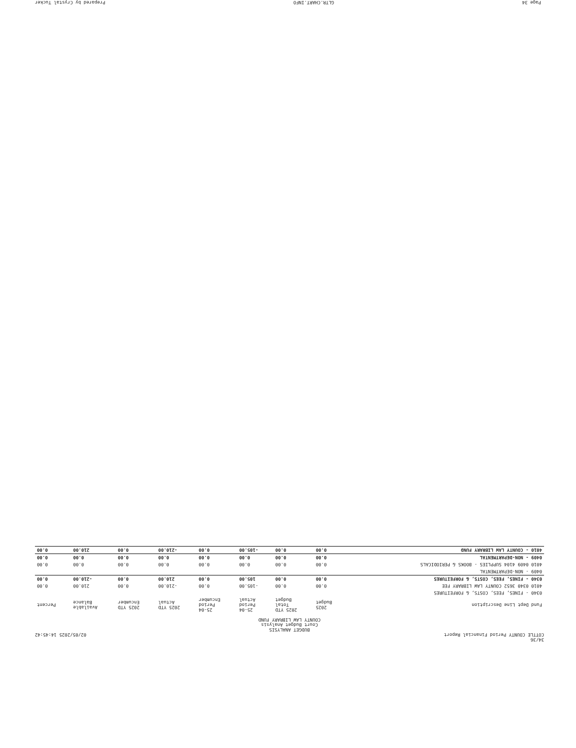34/36
COTTLE COUNTY Period Financial Report 02/05/2025 14:45:42
BUDGET ANALYSIS
Court Budget Analysis
COUNTY LAW LIBRARY FUND
| Fund Dept Line Description | 2025 Budget | 2025 YTD Total Budget | 25-04 Period Actual | 25-04 Period Encumber | 2025 YTD Actual | 2025 YTD Encumber | Available Balance | Percent |
| --- | --- | --- | --- | --- | --- | --- | --- | --- |
| 0340 - FINES, FEES, COSTS, & FORFEITURES | | | | | | | | |
| 4010 0340 3652 COUNTY LAW LIBRARY FEE | 0.00 | 0.00 | -105.00 | 0.00 | -210.00 | 0.00 | 210.00 | 0.00 |
| 0340 - FINES, FEES, COSTS, & FORFEITURES | 0.00 | 0.00 | 105.00 | 0.00 | 210.00 | 0.00 | -210.00 | 0.00 |
| 0409 - NON-DEPARTMENTAL | | | | | | | | |
| 4010 0409 4104 SUPPLIES - BOOKS & PERIODICALS | 0.00 | 0.00 | 0.00 | 0.00 | 0.00 | 0.00 | 0.00 | 0.00 |
| 0409 - NON-DEPARTMENTAL | 0.00 | 0.00 | 0.00 | 0.00 | 0.00 | 0.00 | 0.00 | 0.00 |
| 4010 - COUNTY LAW LIBRARY FUND | 0.00 | 0.00 | -105.00 | 0.00 | -210.00 | 0.00 | 210.00 | 0.00 |
Page 34 GLTR.CHART.INFO Prepared by Crystal Tucker